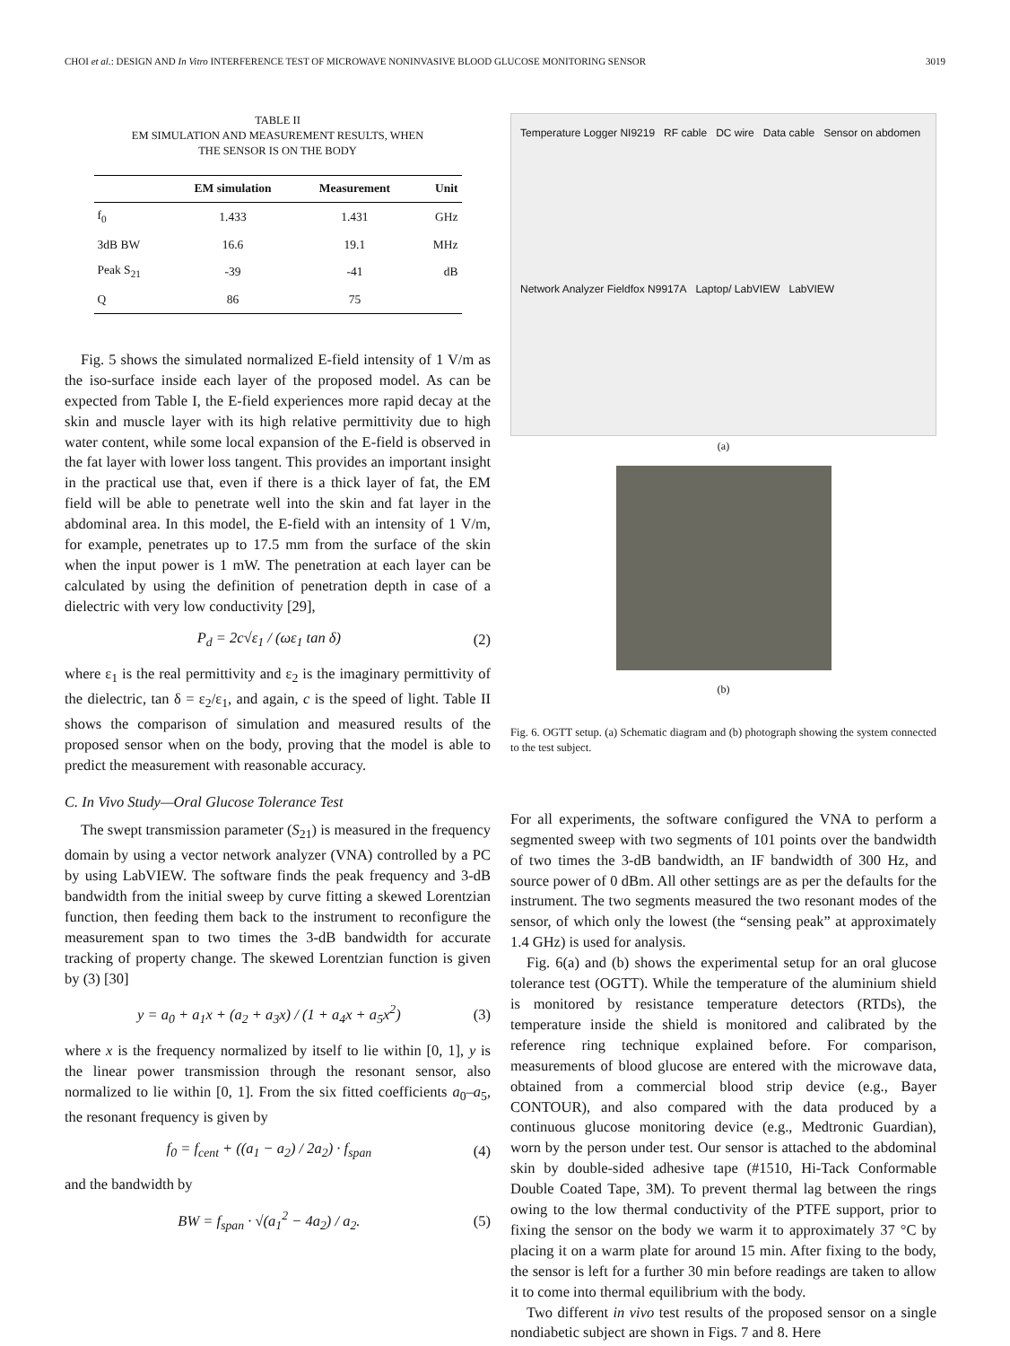CHOI et al.: DESIGN AND In Vitro INTERFERENCE TEST OF MICROWAVE NONINVASIVE BLOOD GLUCOSE MONITORING SENSOR 3019
TABLE II
EM SIMULATION AND MEASUREMENT RESULTS, WHEN
THE SENSOR IS ON THE BODY
| | EM simulation | Measurement | Unit |
| --- | --- | --- | --- |
| f<sub>0</sub> | 1.433 | 1.431 | GHz |
| 3dB BW | 16.6 | 19.1 | MHz |
| Peak S<sub>21</sub> | -39 | -41 | dB |
| Q | 86 | 75 | |
Fig. 5 shows the simulated normalized E-field intensity of 1 V/m as the iso-surface inside each layer of the proposed model. As can be expected from Table I, the E-field experiences more rapid decay at the skin and muscle layer with its high relative permittivity due to high water content, while some local expansion of the E-field is observed in the fat layer with lower loss tangent. This provides an important insight in the practical use that, even if there is a thick layer of fat, the EM field will be able to penetrate well into the skin and fat layer in the abdominal area. In this model, the E-field with an intensity of 1 V/m, for example, penetrates up to 17.5 mm from the surface of the skin when the input power is 1 mW. The penetration at each layer can be calculated by using the definition of penetration depth in case of a dielectric with very low conductivity [29],
P<sub>d</sub> = 2c√ε<sub>1</sub> / (ωε<sub>1</sub> tan δ) (2)
where ε<sub>1</sub> is the real permittivity and ε<sub>2</sub> is the imaginary permittivity of the dielectric, tan δ = ε<sub>2</sub>/ε<sub>1</sub>, and again, c is the speed of light. Table II shows the comparison of simulation and measured results of the proposed sensor when on the body, proving that the model is able to predict the measurement with reasonable accuracy.
C. In Vivo Study—Oral Glucose Tolerance Test
The swept transmission parameter (S<sub>21</sub>) is measured in the frequency domain by using a vector network analyzer (VNA) controlled by a PC by using LabVIEW. The software finds the peak frequency and 3-dB bandwidth from the initial sweep by curve fitting a skewed Lorentzian function, then feeding them back to the instrument to reconfigure the measurement span to two times the 3-dB bandwidth for accurate tracking of property change. The skewed Lorentzian function is given by (3) [30]
y = a<sub>0</sub> + a<sub>1</sub>x + (a<sub>2</sub> + a<sub>3</sub>x) / (1 + a<sub>4</sub>x + a<sub>5</sub>x<sup>2</sup>) (3)
where x is the frequency normalized by itself to lie within [0, 1], y is the linear power transmission through the resonant sensor, also normalized to lie within [0, 1]. From the six fitted coefficients a<sub>0</sub>–a<sub>5</sub>, the resonant frequency is given by
f<sub>0</sub> = f<sub>cent</sub> + ((a<sub>1</sub> − a<sub>2</sub>) / 2a<sub>2</sub>) · f<sub>span</sub> (4)
and the bandwidth by
BW = f<sub>span</sub> · √(a<sub>1</sub><sup>2</sup> − 4a<sub>2</sub>) / a<sub>2</sub>. (5)
Temperature Logger NI9219 RF cable DC wire Data cable Sensor on abdomen Network Analyzer Fieldfox N9917A Laptop/ LabVIEW LabVIEW
(a)
(b)
Fig. 6. OGTT setup. (a) Schematic diagram and (b) photograph showing the system connected to the test subject.
For all experiments, the software configured the VNA to perform a segmented sweep with two segments of 101 points over the bandwidth of two times the 3-dB bandwidth, an IF bandwidth of 300 Hz, and source power of 0 dBm. All other settings are as per the defaults for the instrument. The two segments measured the two resonant modes of the sensor, of which only the lowest (the “sensing peak” at approximately 1.4 GHz) is used for analysis.
Fig. 6(a) and (b) shows the experimental setup for an oral glucose tolerance test (OGTT). While the temperature of the aluminium shield is monitored by resistance temperature detectors (RTDs), the temperature inside the shield is monitored and calibrated by the reference ring technique explained before. For comparison, measurements of blood glucose are entered with the microwave data, obtained from a commercial blood strip device (e.g., Bayer CONTOUR), and also compared with the data produced by a continuous glucose monitoring device (e.g., Medtronic Guardian), worn by the person under test. Our sensor is attached to the abdominal skin by double-sided adhesive tape (#1510, Hi-Tack Conformable Double Coated Tape, 3M). To prevent thermal lag between the rings owing to the low thermal conductivity of the PTFE support, prior to fixing the sensor on the body we warm it to approximately 37 °C by placing it on a warm plate for around 15 min. After fixing to the body, the sensor is left for a further 30 min before readings are taken to allow it to come into thermal equilibrium with the body.
Two different in vivo test results of the proposed sensor on a single nondiabetic subject are shown in Figs. 7 and 8. Here